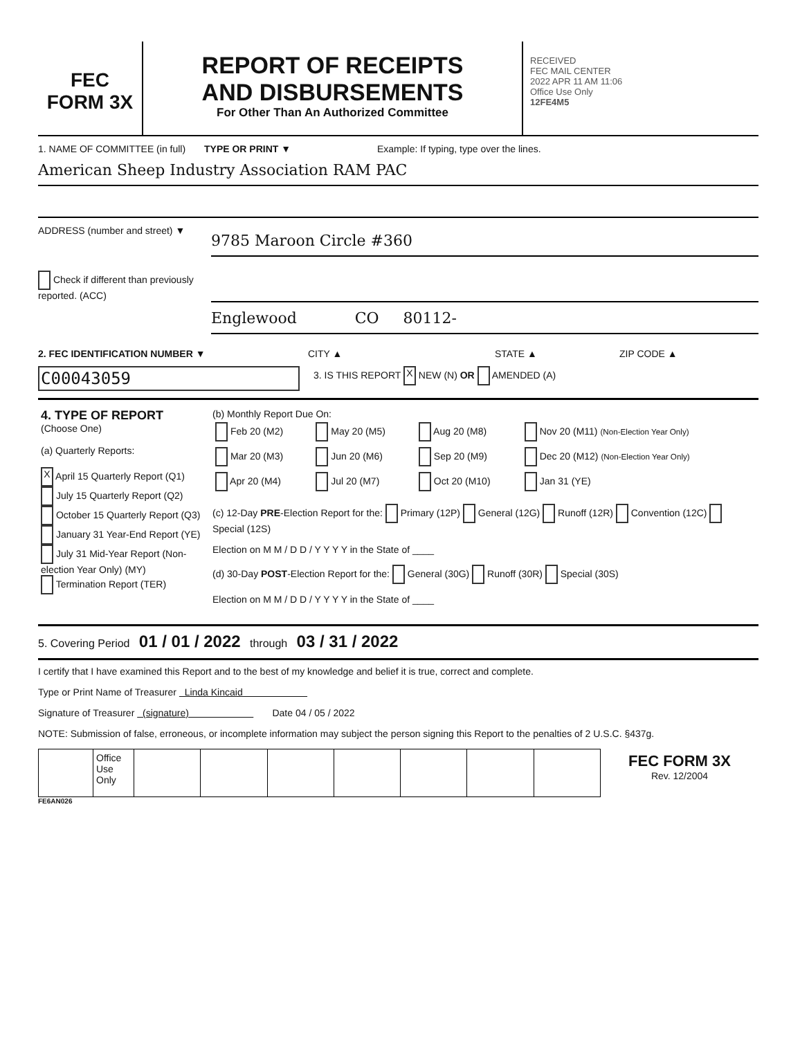FEC
FORM 3X
REPORT OF RECEIPTS
AND DISBURSEMENTS
For Other Than An Authorized Committee
RECEIVED
FEC MAIL CENTER
2022 APR 11 AM 11:06
Office Use Only
12FE4M5
1. NAME OF COMMITTEE (in full)
TYPE OR PRINT ▼ Example: If typing, type over the lines.
American Sheep Industry Association RAM PAC
ADDRESS (number and street) ▼
9785 Maroon Circle #360
Check if different than previously reported. (ACC)
Englewood CO 80112-
2. FEC IDENTIFICATION NUMBER ▼ CITY ▲ STATE ▲ ZIP CODE ▲
C00043059
3. IS THIS REPORT X NEW (N) OR AMENDED (A)
| 4. TYPE OF REPORT (Choose One) (a) Quarterly Reports: X April 15 Quarterly Report (Q1) July 15 Quarterly Report (Q2) October 15 Quarterly Report (Q3) January 31 Year-End Report (YE) July 31 Mid-Year Report (Non-election Year Only) (MY) Termination Report (TER) | (b) Monthly Report Due On: / Feb 20 (M2) / May 20 (M5) / Aug 20 (M8) / Nov 20 (M11) (Non-Election Year Only) / / Mar 20 (M3) / Jun 20 (M6) / Sep 20 (M9) / Dec 20 (M12) (Non-Election Year Only) / / Apr 20 (M4) / Jul 20 (M7) / Oct 20 (M10) / Jan 31 (YE) / (c) 12-Day PRE -Election Report for the: Primary (12P) General (12G) Runoff (12R) Convention (12C) Special (12S) Election on M M / D D / Y Y Y Y in the State of ____ (d) 30-Day POST -Election Report for the: General (30G) Runoff (30R) Special (30S) Election on M M / D D / Y Y Y Y in the State of ____ |
5. Covering Period 01 / 01 / 2022 through 03 / 31 / 2022
I certify that I have examined this Report and to the best of my knowledge and belief it is true, correct and complete.
Type or Print Name of Treasurer Linda Kincaid
Signature of Treasurer (signature) Date 04 / 05 / 2022
NOTE: Submission of false, erroneous, or incomplete information may subject the person signing this Report to the penalties of 2 U.S.C. §437g.
| | Office Use Only | | | | | | | | FEC FORM 3X Rev. 12/2004 |
FE6AN026